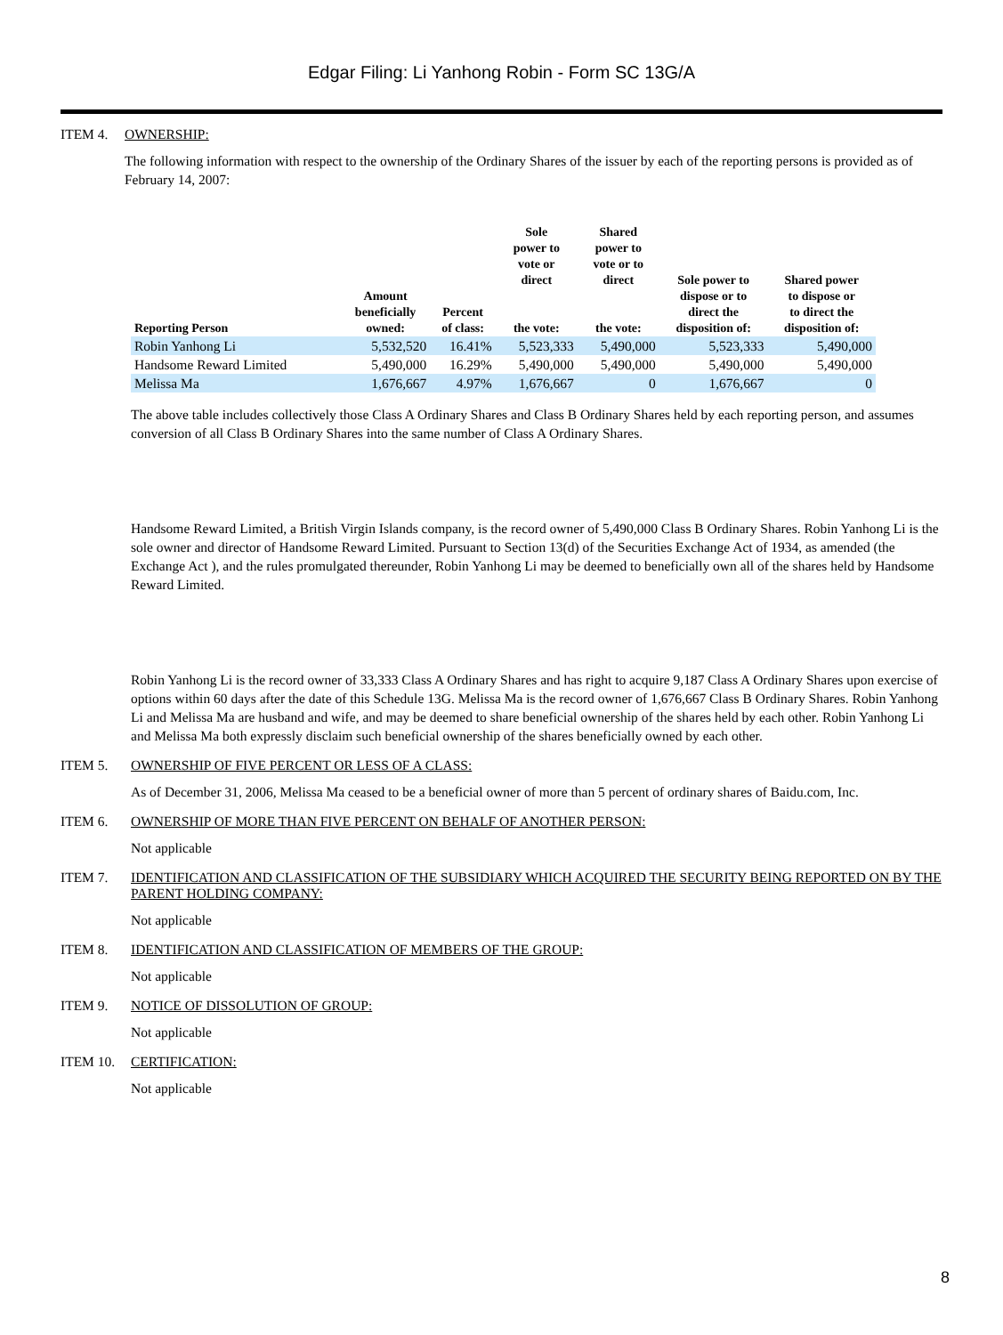Edgar Filing: Li Yanhong Robin - Form SC 13G/A
ITEM 4. OWNERSHIP:
The following information with respect to the ownership of the Ordinary Shares of the issuer by each of the reporting persons is provided as of February 14, 2007:
| Reporting Person | Amount beneficially owned: | Percent of class: | Sole power to vote or direct the vote: | Shared power to vote or to direct the vote: | Sole power to dispose or to direct the disposition of: | Shared power to dispose or to direct the disposition of: |
| --- | --- | --- | --- | --- | --- | --- |
| Robin Yanhong Li | 5,532,520 | 16.41% | 5,523,333 | 5,490,000 | 5,523,333 | 5,490,000 |
| Handsome Reward Limited | 5,490,000 | 16.29% | 5,490,000 | 5,490,000 | 5,490,000 | 5,490,000 |
| Melissa Ma | 1,676,667 | 4.97% | 1,676,667 | 0 | 1,676,667 | 0 |
The above table includes collectively those Class A Ordinary Shares and Class B Ordinary Shares held by each reporting person, and assumes conversion of all Class B Ordinary Shares into the same number of Class A Ordinary Shares.
Handsome Reward Limited, a British Virgin Islands company, is the record owner of 5,490,000 Class B Ordinary Shares. Robin Yanhong Li is the sole owner and director of Handsome Reward Limited. Pursuant to Section 13(d) of the Securities Exchange Act of 1934, as amended (the Exchange Act ), and the rules promulgated thereunder, Robin Yanhong Li may be deemed to beneficially own all of the shares held by Handsome Reward Limited.
Robin Yanhong Li is the record owner of 33,333 Class A Ordinary Shares and has right to acquire 9,187 Class A Ordinary Shares upon exercise of options within 60 days after the date of this Schedule 13G. Melissa Ma is the record owner of 1,676,667 Class B Ordinary Shares. Robin Yanhong Li and Melissa Ma are husband and wife, and may be deemed to share beneficial ownership of the shares held by each other. Robin Yanhong Li and Melissa Ma both expressly disclaim such beneficial ownership of the shares beneficially owned by each other.
ITEM 5. OWNERSHIP OF FIVE PERCENT OR LESS OF A CLASS:
As of December 31, 2006, Melissa Ma ceased to be a beneficial owner of more than 5 percent of ordinary shares of Baidu.com, Inc.
ITEM 6. OWNERSHIP OF MORE THAN FIVE PERCENT ON BEHALF OF ANOTHER PERSON:
Not applicable
ITEM 7. IDENTIFICATION AND CLASSIFICATION OF THE SUBSIDIARY WHICH ACQUIRED THE SECURITY BEING REPORTED ON BY THE PARENT HOLDING COMPANY:
Not applicable
ITEM 8. IDENTIFICATION AND CLASSIFICATION OF MEMBERS OF THE GROUP:
Not applicable
ITEM 9. NOTICE OF DISSOLUTION OF GROUP:
Not applicable
ITEM 10. CERTIFICATION:
Not applicable
8